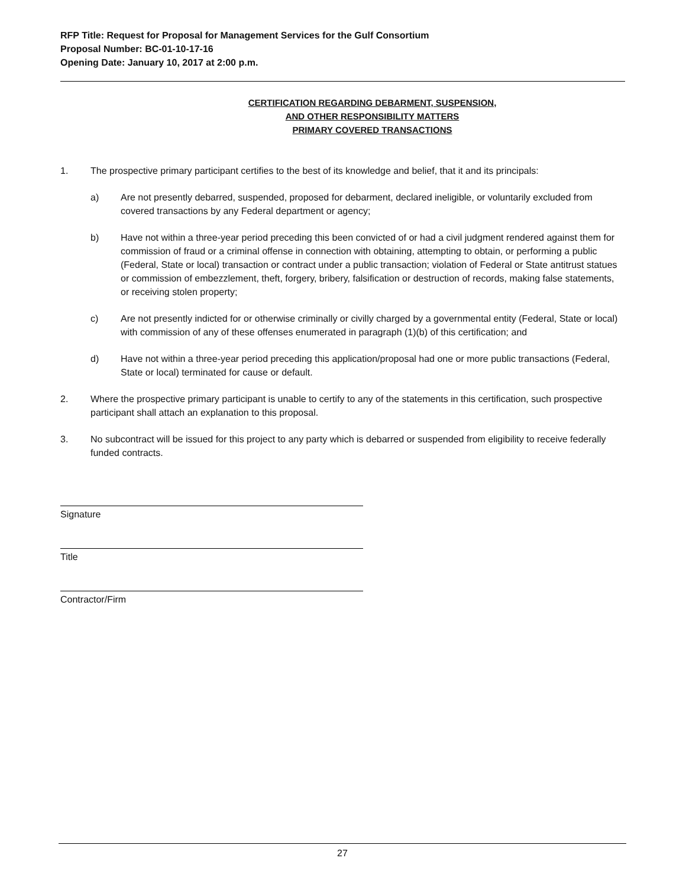RFP Title: Request for Proposal for Management Services for the Gulf Consortium
Proposal Number: BC-01-10-17-16
Opening Date: January 10, 2017 at 2:00 p.m.
CERTIFICATION REGARDING DEBARMENT, SUSPENSION,
AND OTHER RESPONSIBILITY MATTERS
PRIMARY COVERED TRANSACTIONS
1. The prospective primary participant certifies to the best of its knowledge and belief, that it and its principals:
a) Are not presently debarred, suspended, proposed for debarment, declared ineligible, or voluntarily excluded from covered transactions by any Federal department or agency;
b) Have not within a three-year period preceding this been convicted of or had a civil judgment rendered against them for commission of fraud or a criminal offense in connection with obtaining, attempting to obtain, or performing a public (Federal, State or local) transaction or contract under a public transaction; violation of Federal or State antitrust statues or commission of embezzlement, theft, forgery, bribery, falsification or destruction of records, making false statements, or receiving stolen property;
c) Are not presently indicted for or otherwise criminally or civilly charged by a governmental entity (Federal, State or local) with commission of any of these offenses enumerated in paragraph (1)(b) of this certification; and
d) Have not within a three-year period preceding this application/proposal had one or more public transactions (Federal, State or local) terminated for cause or default.
2. Where the prospective primary participant is unable to certify to any of the statements in this certification, such prospective participant shall attach an explanation to this proposal.
3. No subcontract will be issued for this project to any party which is debarred or suspended from eligibility to receive federally funded contracts.
Signature
Title
Contractor/Firm
27